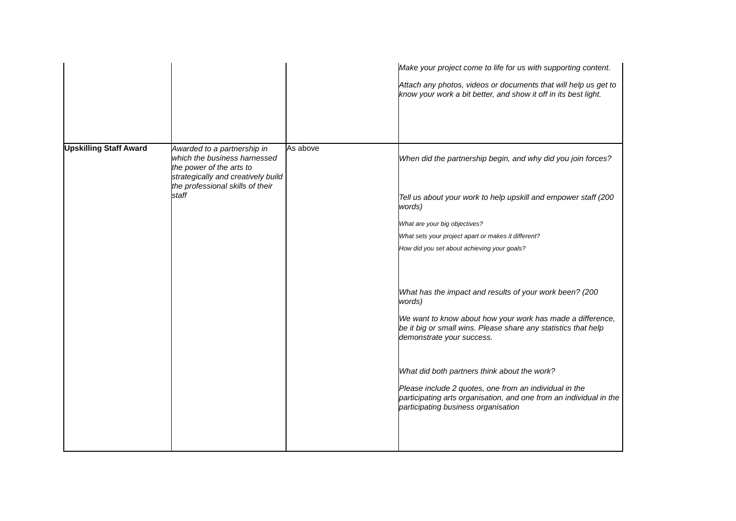| | | | Make your project come to life for us with supporting content. Attach any photos, videos or documents that will help us get to know your work a bit better, and show it off in its best light. |
| Upskilling Staff Award | Awarded to a partnership in which the business harnessed the power of the arts to strategically and creatively build the professional skills of their staff | As above | When did the partnership begin, and why did you join forces? Tell us about your work to help upskill and empower staff (200 words) What are your big objectives? What sets your project apart or makes it different? How did you set about achieving your goals? What has the impact and results of your work been? (200 words) We want to know about how your work has made a difference, be it big or small wins. Please share any statistics that help demonstrate your success. What did both partners think about the work? Please include 2 quotes, one from an individual in the participating arts organisation, and one from an individual in the participating business organisation |